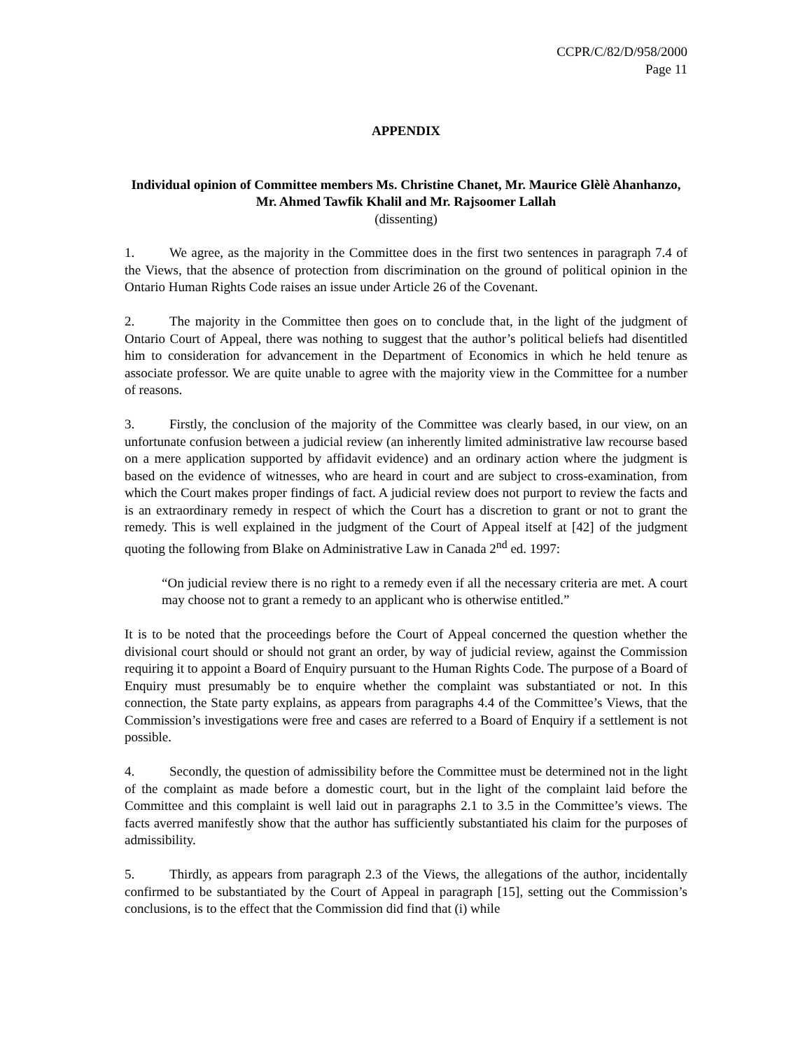CCPR/C/82/D/958/2000
Page 11
APPENDIX
Individual opinion of Committee members Ms. Christine Chanet, Mr. Maurice Glèlè Ahanhanzo, Mr. Ahmed Tawfik Khalil and Mr. Rajsoomer Lallah
(dissenting)
1. We agree, as the majority in the Committee does in the first two sentences in paragraph 7.4 of the Views, that the absence of protection from discrimination on the ground of political opinion in the Ontario Human Rights Code raises an issue under Article 26 of the Covenant.
2. The majority in the Committee then goes on to conclude that, in the light of the judgment of Ontario Court of Appeal, there was nothing to suggest that the author’s political beliefs had disentitled him to consideration for advancement in the Department of Economics in which he held tenure as associate professor. We are quite unable to agree with the majority view in the Committee for a number of reasons.
3. Firstly, the conclusion of the majority of the Committee was clearly based, in our view, on an unfortunate confusion between a judicial review (an inherently limited administrative law recourse based on a mere application supported by affidavit evidence) and an ordinary action where the judgment is based on the evidence of witnesses, who are heard in court and are subject to cross-examination, from which the Court makes proper findings of fact. A judicial review does not purport to review the facts and is an extraordinary remedy in respect of which the Court has a discretion to grant or not to grant the remedy. This is well explained in the judgment of the Court of Appeal itself at [42] of the judgment quoting the following from Blake on Administrative Law in Canada 2<sup>nd</sup> ed. 1997:
“On judicial review there is no right to a remedy even if all the necessary criteria are met. A court may choose not to grant a remedy to an applicant who is otherwise entitled.”
It is to be noted that the proceedings before the Court of Appeal concerned the question whether the divisional court should or should not grant an order, by way of judicial review, against the Commission requiring it to appoint a Board of Enquiry pursuant to the Human Rights Code. The purpose of a Board of Enquiry must presumably be to enquire whether the complaint was substantiated or not. In this connection, the State party explains, as appears from paragraphs 4.4 of the Committee’s Views, that the Commission’s investigations were free and cases are referred to a Board of Enquiry if a settlement is not possible.
4. Secondly, the question of admissibility before the Committee must be determined not in the light of the complaint as made before a domestic court, but in the light of the complaint laid before the Committee and this complaint is well laid out in paragraphs 2.1 to 3.5 in the Committee’s views. The facts averred manifestly show that the author has sufficiently substantiated his claim for the purposes of admissibility.
5. Thirdly, as appears from paragraph 2.3 of the Views, the allegations of the author, incidentally confirmed to be substantiated by the Court of Appeal in paragraph [15], setting out the Commission’s conclusions, is to the effect that the Commission did find that (i) while